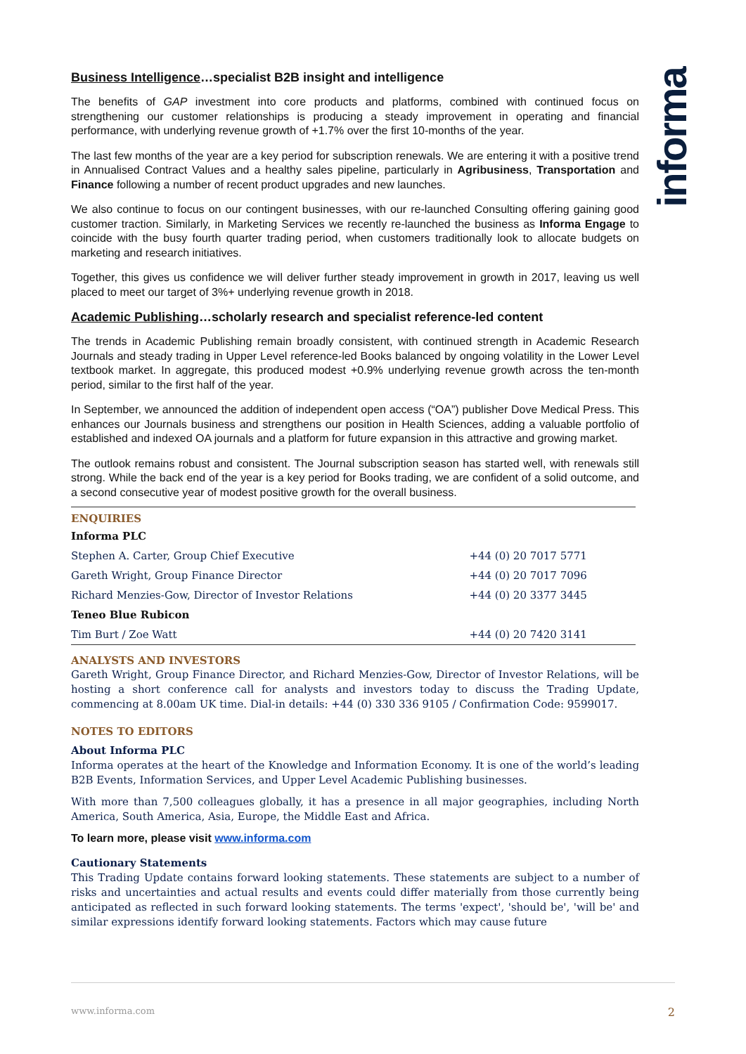informa
Business Intelligence…specialist B2B insight and intelligence
The benefits of GAP investment into core products and platforms, combined with continued focus on strengthening our customer relationships is producing a steady improvement in operating and financial performance, with underlying revenue growth of +1.7% over the first 10-months of the year.
The last few months of the year are a key period for subscription renewals. We are entering it with a positive trend in Annualised Contract Values and a healthy sales pipeline, particularly in Agribusiness, Transportation and Finance following a number of recent product upgrades and new launches.
We also continue to focus on our contingent businesses, with our re-launched Consulting offering gaining good customer traction. Similarly, in Marketing Services we recently re-launched the business as Informa Engage to coincide with the busy fourth quarter trading period, when customers traditionally look to allocate budgets on marketing and research initiatives.
Together, this gives us confidence we will deliver further steady improvement in growth in 2017, leaving us well placed to meet our target of 3%+ underlying revenue growth in 2018.
Academic Publishing…scholarly research and specialist reference-led content
The trends in Academic Publishing remain broadly consistent, with continued strength in Academic Research Journals and steady trading in Upper Level reference-led Books balanced by ongoing volatility in the Lower Level textbook market. In aggregate, this produced modest +0.9% underlying revenue growth across the ten-month period, similar to the first half of the year.
In September, we announced the addition of independent open access (“OA”) publisher Dove Medical Press. This enhances our Journals business and strengthens our position in Health Sciences, adding a valuable portfolio of established and indexed OA journals and a platform for future expansion in this attractive and growing market.
The outlook remains robust and consistent. The Journal subscription season has started well, with renewals still strong. While the back end of the year is a key period for Books trading, we are confident of a solid outcome, and a second consecutive year of modest positive growth for the overall business.
ENQUIRIES
| Informa PLC | |
| Stephen A. Carter, Group Chief Executive | +44 (0) 20 7017 5771 |
| Gareth Wright, Group Finance Director | +44 (0) 20 7017 7096 |
| Richard Menzies-Gow, Director of Investor Relations | +44 (0) 20 3377 3445 |
| Teneo Blue Rubicon | |
| Tim Burt / Zoe Watt | +44 (0) 20 7420 3141 |
ANALYSTS AND INVESTORS
Gareth Wright, Group Finance Director, and Richard Menzies-Gow, Director of Investor Relations, will be hosting a short conference call for analysts and investors today to discuss the Trading Update, commencing at 8.00am UK time. Dial-in details: +44 (0) 330 336 9105 / Confirmation Code: 9599017.
NOTES TO EDITORS
About Informa PLC
Informa operates at the heart of the Knowledge and Information Economy. It is one of the world’s leading B2B Events, Information Services, and Upper Level Academic Publishing businesses.
With more than 7,500 colleagues globally, it has a presence in all major geographies, including North America, South America, Asia, Europe, the Middle East and Africa.
To learn more, please visit www.informa.com
Cautionary Statements
This Trading Update contains forward looking statements. These statements are subject to a number of risks and uncertainties and actual results and events could differ materially from those currently being anticipated as reflected in such forward looking statements. The terms 'expect', 'should be', 'will be' and similar expressions identify forward looking statements. Factors which may cause future
www.informa.com 2